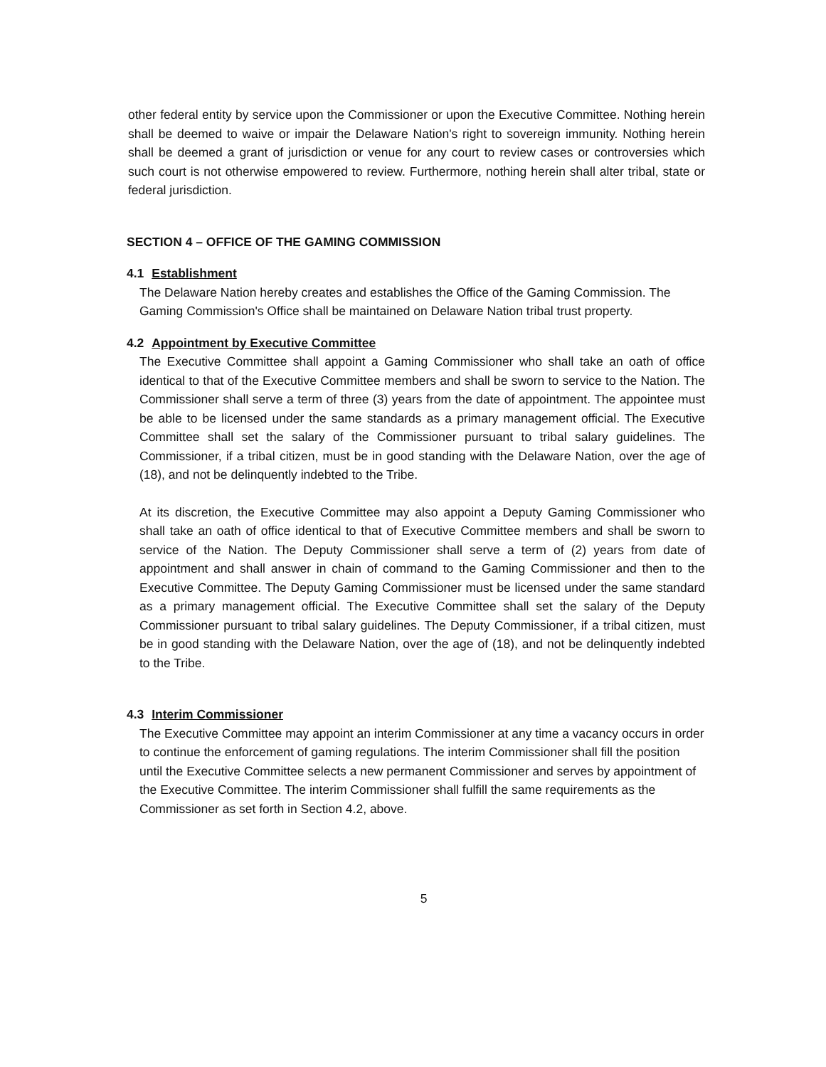other federal entity by service upon the Commissioner or upon the Executive Committee. Nothing herein shall be deemed to waive or impair the Delaware Nation's right to sovereign immunity. Nothing herein shall be deemed a grant of jurisdiction or venue for any court to review cases or controversies which such court is not otherwise empowered to review. Furthermore, nothing herein shall alter tribal, state or federal jurisdiction.
SECTION 4 – OFFICE OF THE GAMING COMMISSION
4.1 Establishment
The Delaware Nation hereby creates and establishes the Office of the Gaming Commission. The Gaming Commission's Office shall be maintained on Delaware Nation tribal trust property.
4.2 Appointment by Executive Committee
The Executive Committee shall appoint a Gaming Commissioner who shall take an oath of office identical to that of the Executive Committee members and shall be sworn to service to the Nation. The Commissioner shall serve a term of three (3) years from the date of appointment. The appointee must be able to be licensed under the same standards as a primary management official. The Executive Committee shall set the salary of the Commissioner pursuant to tribal salary guidelines. The Commissioner, if a tribal citizen, must be in good standing with the Delaware Nation, over the age of (18), and not be delinquently indebted to the Tribe.
At its discretion, the Executive Committee may also appoint a Deputy Gaming Commissioner who shall take an oath of office identical to that of Executive Committee members and shall be sworn to service of the Nation. The Deputy Commissioner shall serve a term of (2) years from date of appointment and shall answer in chain of command to the Gaming Commissioner and then to the Executive Committee. The Deputy Gaming Commissioner must be licensed under the same standard as a primary management official. The Executive Committee shall set the salary of the Deputy Commissioner pursuant to tribal salary guidelines. The Deputy Commissioner, if a tribal citizen, must be in good standing with the Delaware Nation, over the age of (18), and not be delinquently indebted to the Tribe.
4.3 Interim Commissioner
The Executive Committee may appoint an interim Commissioner at any time a vacancy occurs in order to continue the enforcement of gaming regulations. The interim Commissioner shall fill the position until the Executive Committee selects a new permanent Commissioner and serves by appointment of the Executive Committee. The interim Commissioner shall fulfill the same requirements as the Commissioner as set forth in Section 4.2, above.
5